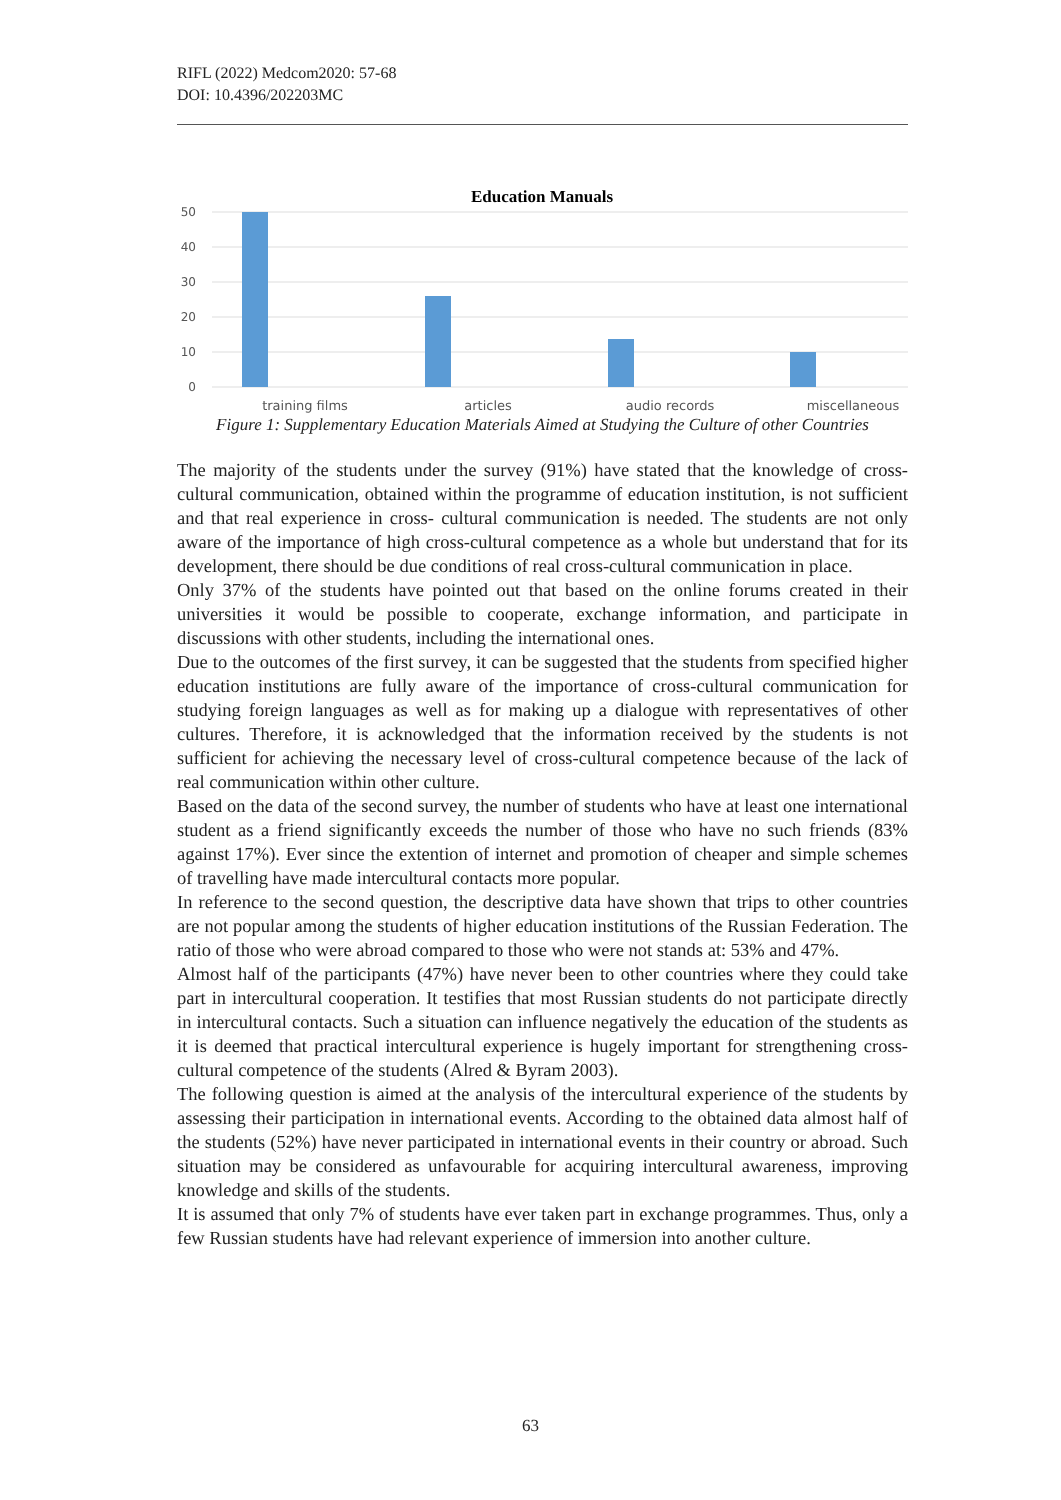RIFL (2022) Medcom2020: 57-68
DOI: 10.4396/202203MC
Education Manuals
50
40
30
20
10
0
training films
articles
audio records
miscellaneous
Figure 1: Supplementary Education Materials Aimed at Studying the Culture of other Countries
The majority of the students under the survey (91%) have stated that the knowledge of cross- cultural communication, obtained within the programme of education institution, is not sufficient and that real experience in cross- cultural communication is needed. The students are not only aware of the importance of high cross-cultural competence as a whole but understand that for its development, there should be due conditions of real cross-cultural communication in place.
Only 37% of the students have pointed out that based on the online forums created in their universities it would be possible to cooperate, exchange information, and participate in discussions with other students, including the international ones.
Due to the outcomes of the first survey, it can be suggested that the students from specified higher education institutions are fully aware of the importance of cross-cultural communication for studying foreign languages as well as for making up a dialogue with representatives of other cultures. Therefore, it is acknowledged that the information received by the students is not sufficient for achieving the necessary level of cross-cultural competence because of the lack of real communication within other culture.
Based on the data of the second survey, the number of students who have at least one international student as a friend significantly exceeds the number of those who have no such friends (83% against 17%). Ever since the extention of internet and promotion of cheaper and simple schemes of travelling have made intercultural contacts more popular.
In reference to the second question, the descriptive data have shown that trips to other countries are not popular among the students of higher education institutions of the Russian Federation. The ratio of those who were abroad compared to those who were not stands at: 53% and 47%.
Almost half of the participants (47%) have never been to other countries where they could take part in intercultural cooperation. It testifies that most Russian students do not participate directly in intercultural contacts. Such a situation can influence negatively the education of the students as it is deemed that practical intercultural experience is hugely important for strengthening cross-cultural competence of the students (Alred & Byram 2003).
The following question is aimed at the analysis of the intercultural experience of the students by assessing their participation in international events. According to the obtained data almost half of the students (52%) have never participated in international events in their country or abroad. Such situation may be considered as unfavourable for acquiring intercultural awareness, improving knowledge and skills of the students.
It is assumed that only 7% of students have ever taken part in exchange programmes. Thus, only a few Russian students have had relevant experience of immersion into another culture.
63